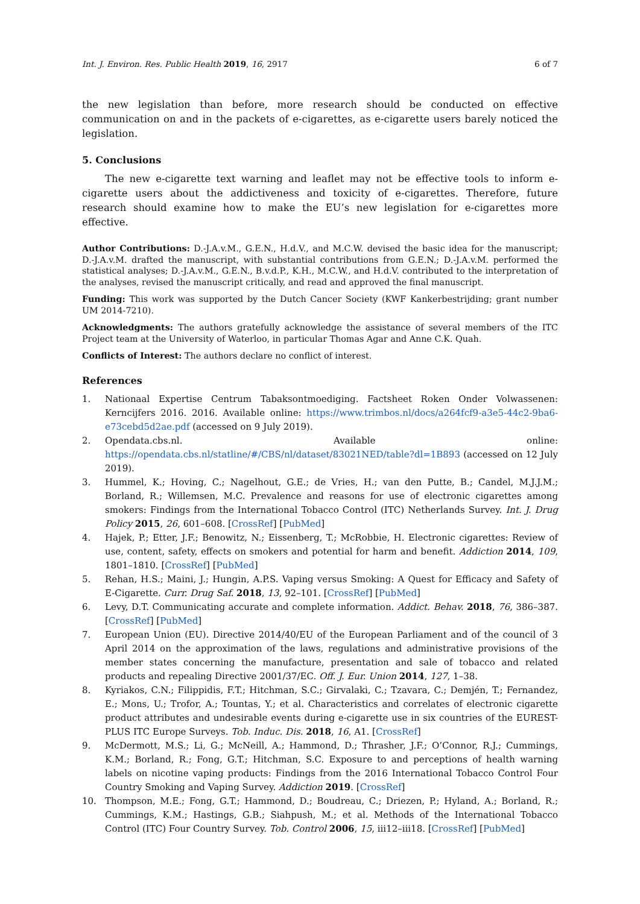Int. J. Environ. Res. Public Health 2019, 16, 2917 6 of 7
the new legislation than before, more research should be conducted on effective communication on and in the packets of e-cigarettes, as e-cigarette users barely noticed the legislation.
5. Conclusions
The new e-cigarette text warning and leaflet may not be effective tools to inform e-cigarette users about the addictiveness and toxicity of e-cigarettes. Therefore, future research should examine how to make the EU’s new legislation for e-cigarettes more effective.
Author Contributions: D.-J.A.v.M., G.E.N., H.d.V., and M.C.W. devised the basic idea for the manuscript; D.-J.A.v.M. drafted the manuscript, with substantial contributions from G.E.N.; D.-J.A.v.M. performed the statistical analyses; D.-J.A.v.M., G.E.N., B.v.d.P., K.H., M.C.W., and H.d.V. contributed to the interpretation of the analyses, revised the manuscript critically, and read and approved the final manuscript.
Funding: This work was supported by the Dutch Cancer Society (KWF Kankerbestrijding; grant number UM 2014-7210).
Acknowledgments: The authors gratefully acknowledge the assistance of several members of the ITC Project team at the University of Waterloo, in particular Thomas Agar and Anne C.K. Quah.
Conflicts of Interest: The authors declare no conflict of interest.
References
1. Nationaal Expertise Centrum Tabaksontmoediging. Factsheet Roken Onder Volwassenen: Kerncijfers 2016. 2016. Available online: https://www.trimbos.nl/docs/a264fcf9-a3e5-44c2-9ba6-e73cebd5d2ae.pdf (accessed on 9 July 2019).
2. Opendata.cbs.nl. Available online: https://opendata.cbs.nl/statline/#/CBS/nl/dataset/83021NED/table?dl=1B893 (accessed on 12 July 2019).
3. Hummel, K.; Hoving, C.; Nagelhout, G.E.; de Vries, H.; van den Putte, B.; Candel, M.J.J.M.; Borland, R.; Willemsen, M.C. Prevalence and reasons for use of electronic cigarettes among smokers: Findings from the International Tobacco Control (ITC) Netherlands Survey. Int. J. Drug Policy 2015, 26, 601–608. [CrossRef] [PubMed]
4. Hajek, P.; Etter, J.F.; Benowitz, N.; Eissenberg, T.; McRobbie, H. Electronic cigarettes: Review of use, content, safety, effects on smokers and potential for harm and benefit. Addiction 2014, 109, 1801–1810. [CrossRef] [PubMed]
5. Rehan, H.S.; Maini, J.; Hungin, A.P.S. Vaping versus Smoking: A Quest for Efficacy and Safety of E-Cigarette. Curr. Drug Saf. 2018, 13, 92–101. [CrossRef] [PubMed]
6. Levy, D.T. Communicating accurate and complete information. Addict. Behav. 2018, 76, 386–387. [CrossRef] [PubMed]
7. European Union (EU). Directive 2014/40/EU of the European Parliament and of the council of 3 April 2014 on the approximation of the laws, regulations and administrative provisions of the member states concerning the manufacture, presentation and sale of tobacco and related products and repealing Directive 2001/37/EC. Off. J. Eur. Union 2014, 127, 1–38.
8. Kyriakos, C.N.; Filippidis, F.T.; Hitchman, S.C.; Girvalaki, C.; Tzavara, C.; Demjén, T.; Fernandez, E.; Mons, U.; Trofor, A.; Tountas, Y.; et al. Characteristics and correlates of electronic cigarette product attributes and undesirable events during e-cigarette use in six countries of the EUREST-PLUS ITC Europe Surveys. Tob. Induc. Dis. 2018, 16, A1. [CrossRef]
9. McDermott, M.S.; Li, G.; McNeill, A.; Hammond, D.; Thrasher, J.F.; O’Connor, R.J.; Cummings, K.M.; Borland, R.; Fong, G.T.; Hitchman, S.C. Exposure to and perceptions of health warning labels on nicotine vaping products: Findings from the 2016 International Tobacco Control Four Country Smoking and Vaping Survey. Addiction 2019. [CrossRef]
10. Thompson, M.E.; Fong, G.T.; Hammond, D.; Boudreau, C.; Driezen, P.; Hyland, A.; Borland, R.; Cummings, K.M.; Hastings, G.B.; Siahpush, M.; et al. Methods of the International Tobacco Control (ITC) Four Country Survey. Tob. Control 2006, 15, iii12–iii18. [CrossRef] [PubMed]